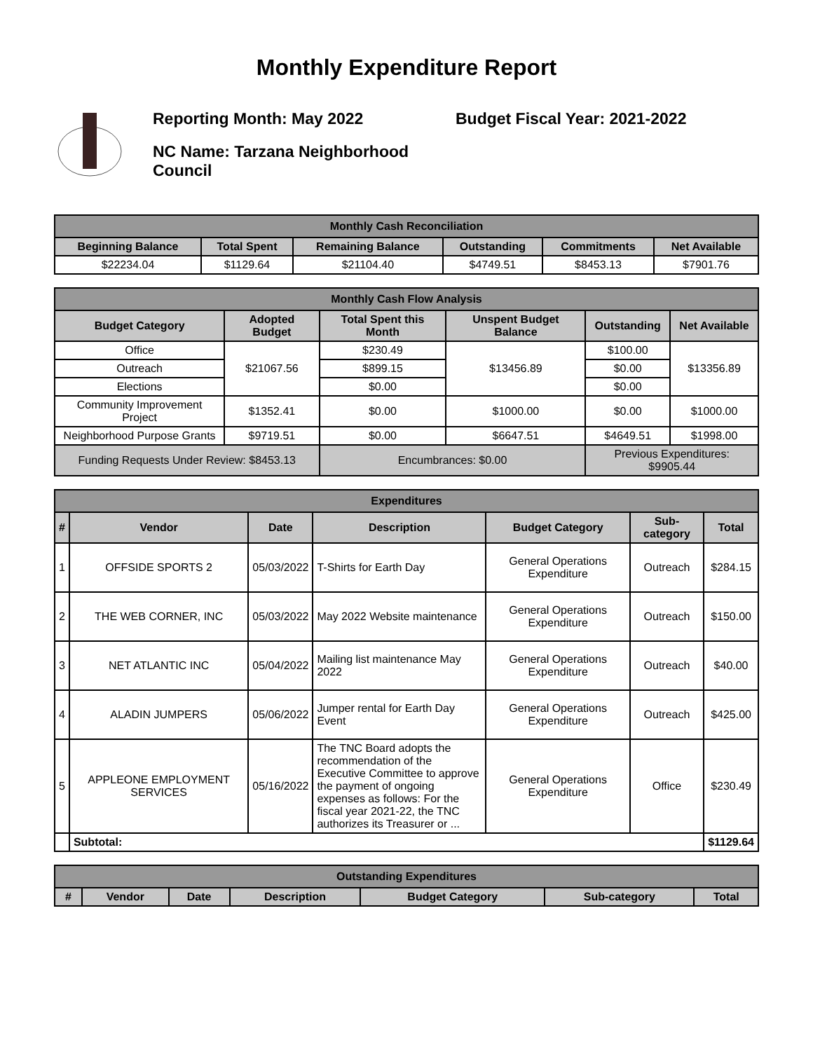Monthly Expenditure Report
Reporting Month: May 2022 Budget Fiscal Year: 2021-2022
NC Name: Tarzana Neighborhood Council
| Monthly Cash Reconciliation | | | | | |
| --- | --- | --- | --- | --- | --- |
| Beginning Balance | Total Spent | Remaining Balance | Outstanding | Commitments | Net Available |
| $22234.04 | $1129.64 | $21104.40 | $4749.51 | $8453.13 | $7901.76 |
| Monthly Cash Flow Analysis | | | | | |
| --- | --- | --- | --- | --- | --- |
| Budget Category | Adopted Budget | Total Spent this Month | Unspent Budget Balance | Outstanding | Net Available |
| Office | $21067.56 | $230.49 | $13456.89 | $100.00 | $13356.89 |
| Outreach | | $899.15 | | $0.00 | |
| Elections | | $0.00 | | $0.00 | |
| Community Improvement Project | $1352.41 | $0.00 | $1000.00 | $0.00 | $1000.00 |
| Neighborhood Purpose Grants | $9719.51 | $0.00 | $6647.51 | $4649.51 | $1998.00 |
| Funding Requests Under Review: $8453.13 | | Encumbrances: $0.00 | | Previous Expenditures: $9905.44 | |
| Expenditures | | | | | | |
| --- | --- | --- | --- | --- | --- | --- |
| # | Vendor | Date | Description | Budget Category | Sub-category | Total |
| 1 | OFFSIDE SPORTS 2 | 05/03/2022 | T-Shirts for Earth Day | General Operations Expenditure | Outreach | $284.15 |
| 2 | THE WEB CORNER, INC | 05/03/2022 | May 2022 Website maintenance | General Operations Expenditure | Outreach | $150.00 |
| 3 | NET ATLANTIC INC | 05/04/2022 | Mailing list maintenance May 2022 | General Operations Expenditure | Outreach | $40.00 |
| 4 | ALADIN JUMPERS | 05/06/2022 | Jumper rental for Earth Day Event | General Operations Expenditure | Outreach | $425.00 |
| 5 | APPLEONE EMPLOYMENT SERVICES | 05/16/2022 | The TNC Board adopts the recommendation of the Executive Committee to approve the payment of ongoing expenses as follows: For the fiscal year 2021-22, the TNC authorizes its Treasurer or ... | General Operations Expenditure | Office | $230.49 |
| | Subtotal: | | | | | $1129.64 |
| Outstanding Expenditures | | | | | | |
| --- | --- | --- | --- | --- | --- | --- |
| # | Vendor | Date | Description | Budget Category | Sub-category | Total |